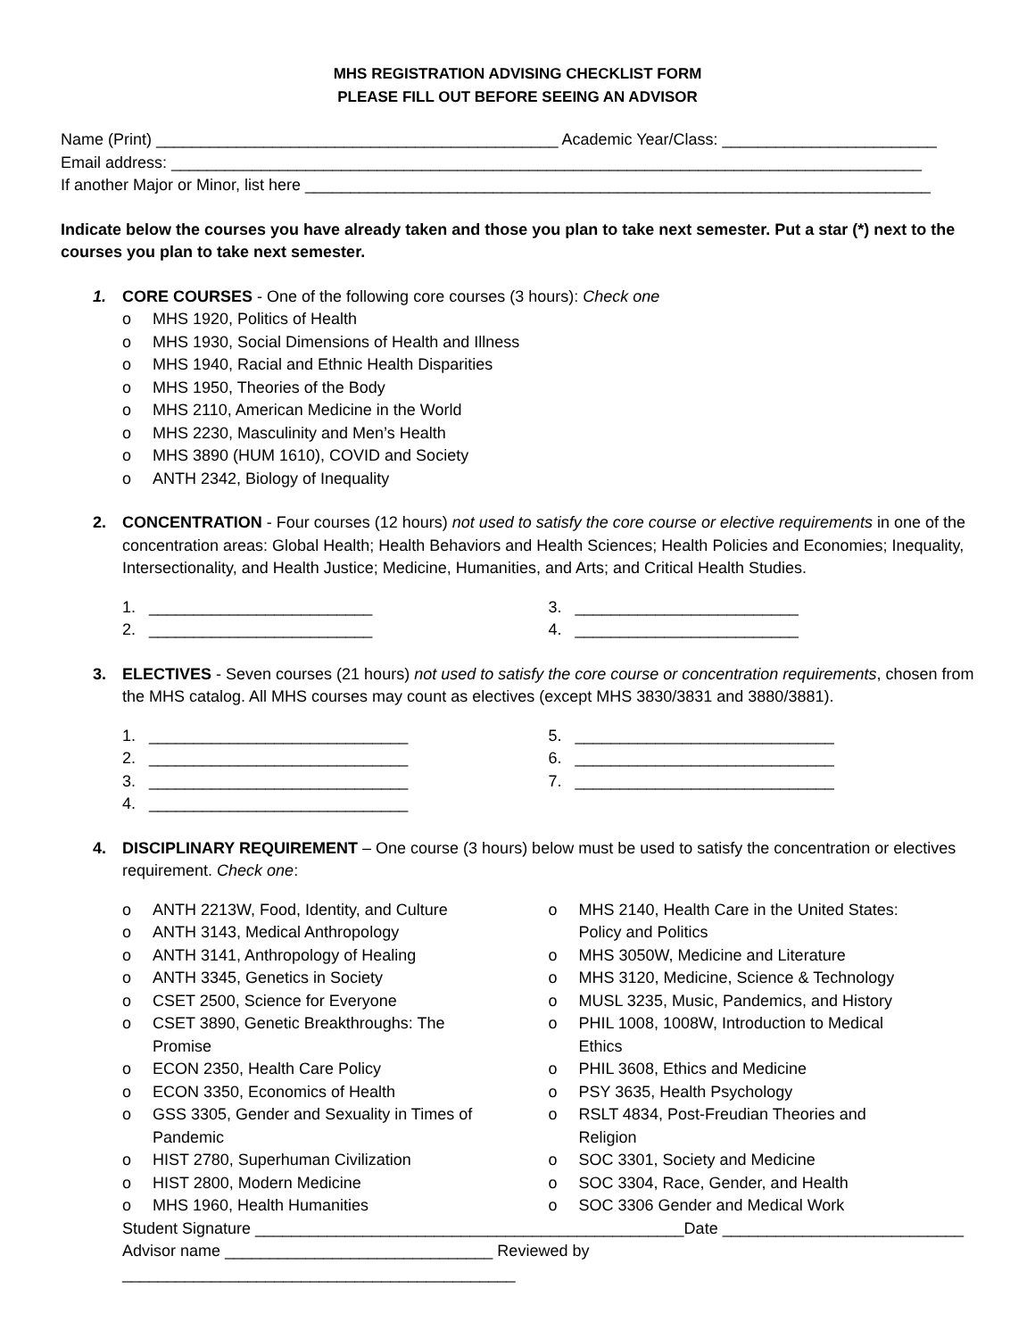MHS REGISTRATION ADVISING CHECKLIST FORM
PLEASE FILL OUT BEFORE SEEING AN ADVISOR
Name (Print) _____________________________________________ Academic Year/Class: ________________________
Email address: ____________________________________________________________________________________
If another Major or Minor, list here ______________________________________________________________________
Indicate below the courses you have already taken and those you plan to take next semester. Put a star (*) next to the courses you plan to take next semester.
1.
CORE COURSES - One of the following core courses (3 hours): Check one
o MHS 1920, Politics of Health
o MHS 1930, Social Dimensions of Health and Illness
o MHS 1940, Racial and Ethnic Health Disparities
o MHS 1950, Theories of the Body
o MHS 2110, American Medicine in the World
o MHS 2230, Masculinity and Men’s Health
o MHS 3890 (HUM 1610), COVID and Society
o ANTH 2342, Biology of Inequality
2.
CONCENTRATION - Four courses (12 hours) not used to satisfy the core course or elective requirements in one of the concentration areas: Global Health; Health Behaviors and Health Sciences; Health Policies and Economies; Inequality, Intersectionality, and Health Justice; Medicine, Humanities, and Arts; and Critical Health Studies.
1. _________________________
2. _________________________
3. _________________________
4. _________________________
3.
ELECTIVES - Seven courses (21 hours) not used to satisfy the core course or concentration requirements, chosen from the MHS catalog. All MHS courses may count as electives (except MHS 3830/3831 and 3880/3881).
1. _____________________________
2. _____________________________
3. _____________________________
4. _____________________________
5. _____________________________
6. _____________________________
7. _____________________________
4.
DISCIPLINARY REQUIREMENT – One course (3 hours) below must be used to satisfy the concentration or electives requirement. Check one:
o ANTH 2213W, Food, Identity, and Culture
o ANTH 3143, Medical Anthropology
o ANTH 3141, Anthropology of Healing
o ANTH 3345, Genetics in Society
o CSET 2500, Science for Everyone
o CSET 3890, Genetic Breakthroughs: The
Promise
o ECON 2350, Health Care Policy
o ECON 3350, Economics of Health
o GSS 3305, Gender and Sexuality in Times of
Pandemic
o HIST 2780, Superhuman Civilization
o HIST 2800, Modern Medicine
o MHS 1960, Health Humanities
o MHS 2140, Health Care in the United States:
Policy and Politics
o MHS 3050W, Medicine and Literature
o MHS 3120, Medicine, Science & Technology
o MUSL 3235, Music, Pandemics, and History
o PHIL 1008, 1008W, Introduction to Medical
Ethics
o PHIL 3608, Ethics and Medicine
o PSY 3635, Health Psychology
o RSLT 4834, Post-Freudian Theories and
Religion
o SOC 3301, Society and Medicine
o SOC 3304, Race, Gender, and Health
o SOC 3306 Gender and Medical Work
Student Signature ________________________________________________Date ___________________________
Advisor name ______________________________ Reviewed by ____________________________________________